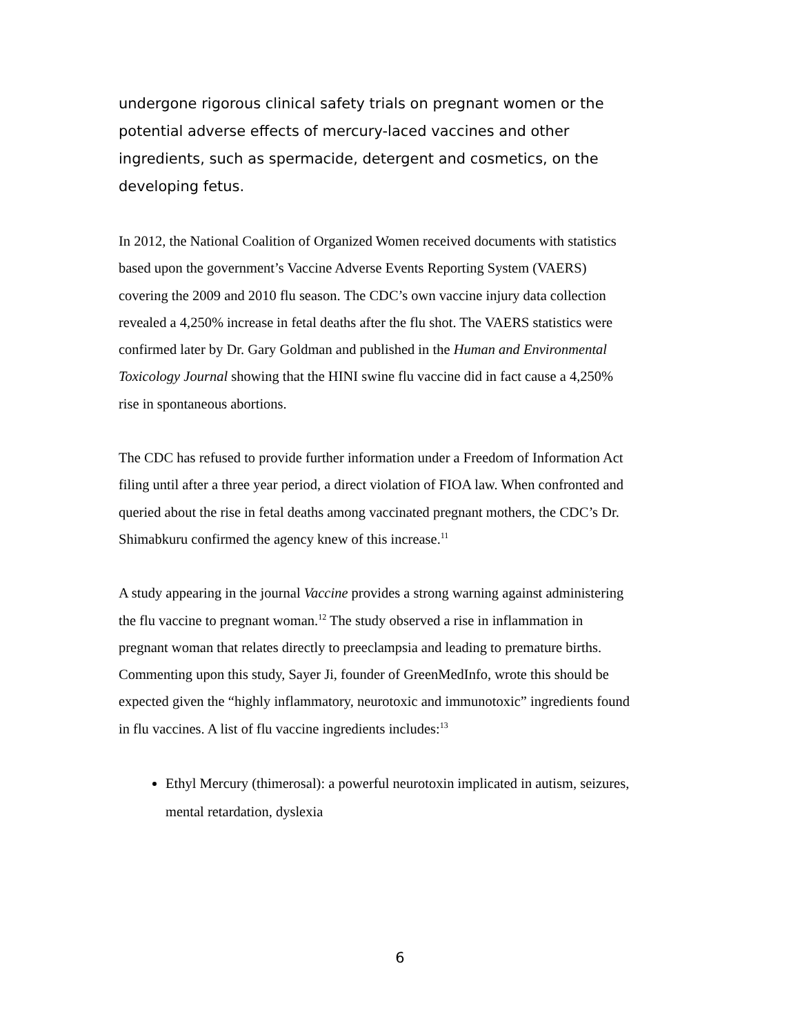undergone rigorous clinical safety trials on pregnant women or the potential adverse effects of mercury-laced vaccines and other ingredients, such as spermacide, detergent and cosmetics, on the developing fetus.
In 2012, the National Coalition of Organized Women received documents with statistics based upon the government’s Vaccine Adverse Events Reporting System (VAERS) covering the 2009 and 2010 flu season. The CDC’s own vaccine injury data collection revealed a 4,250% increase in fetal deaths after the flu shot. The VAERS statistics were confirmed later by Dr. Gary Goldman and published in the Human and Environmental Toxicology Journal showing that the HINI swine flu vaccine did in fact cause a 4,250% rise in spontaneous abortions.
The CDC has refused to provide further information under a Freedom of Information Act filing until after a three year period, a direct violation of FIOA law. When confronted and queried about the rise in fetal deaths among vaccinated pregnant mothers, the CDC’s Dr. Shimabkuru confirmed the agency knew of this increase.<sup>11</sup>
A study appearing in the journal Vaccine provides a strong warning against administering the flu vaccine to pregnant woman.<sup>12</sup> The study observed a rise in inflammation in pregnant woman that relates directly to preeclampsia and leading to premature births. Commenting upon this study, Sayer Ji, founder of GreenMedInfo, wrote this should be expected given the “highly inflammatory, neurotoxic and immunotoxic” ingredients found in flu vaccines. A list of flu vaccine ingredients includes:<sup>13</sup>
Ethyl Mercury (thimerosal): a powerful neurotoxin implicated in autism, seizures, mental retardation, dyslexia
6